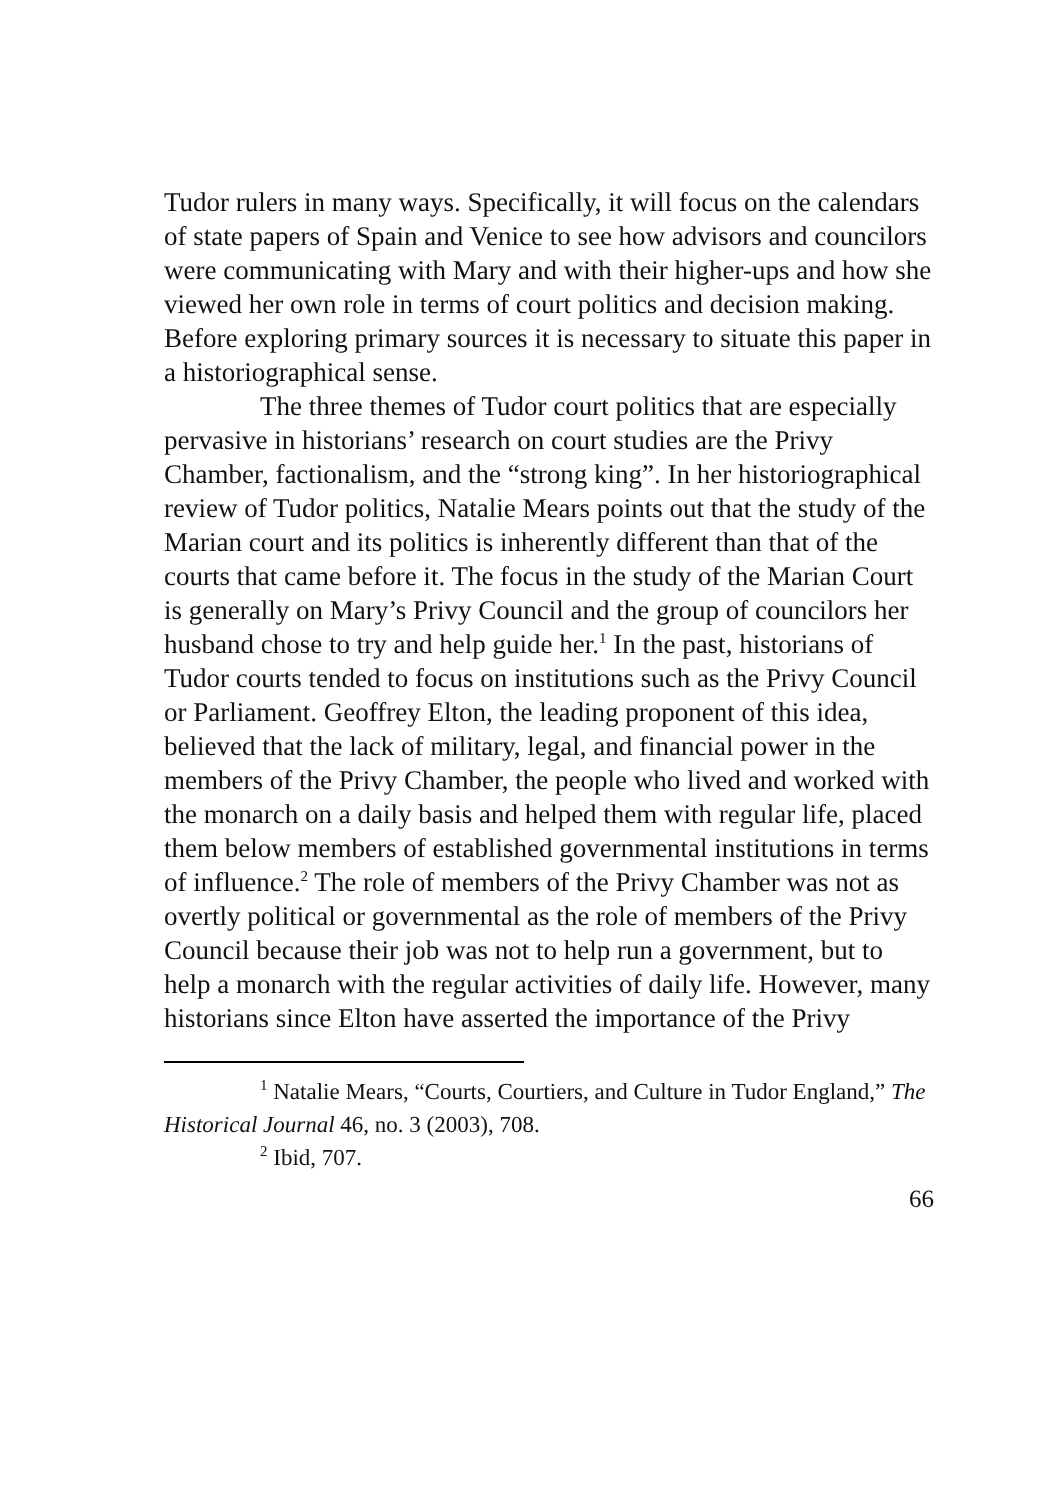Tudor rulers in many ways. Specifically, it will focus on the calendars of state papers of Spain and Venice to see how advisors and councilors were communicating with Mary and with their higher-ups and how she viewed her own role in terms of court politics and decision making. Before exploring primary sources it is necessary to situate this paper in a historiographical sense.
The three themes of Tudor court politics that are especially pervasive in historians’ research on court studies are the Privy Chamber, factionalism, and the “strong king”. In her historiographical review of Tudor politics, Natalie Mears points out that the study of the Marian court and its politics is inherently different than that of the courts that came before it. The focus in the study of the Marian Court is generally on Mary’s Privy Council and the group of councilors her husband chose to try and help guide her.<sup>1</sup> In the past, historians of Tudor courts tended to focus on institutions such as the Privy Council or Parliament. Geoffrey Elton, the leading proponent of this idea, believed that the lack of military, legal, and financial power in the members of the Privy Chamber, the people who lived and worked with the monarch on a daily basis and helped them with regular life, placed them below members of established governmental institutions in terms of influence.<sup>2</sup> The role of members of the Privy Chamber was not as overtly political or governmental as the role of members of the Privy Council because their job was not to help run a government, but to help a monarch with the regular activities of daily life. However, many historians since Elton have asserted the importance of the Privy
<sup>1</sup> Natalie Mears, “Courts, Courtiers, and Culture in Tudor England,” The Historical Journal 46, no. 3 (2003), 708.
<sup>2</sup> Ibid, 707.
66